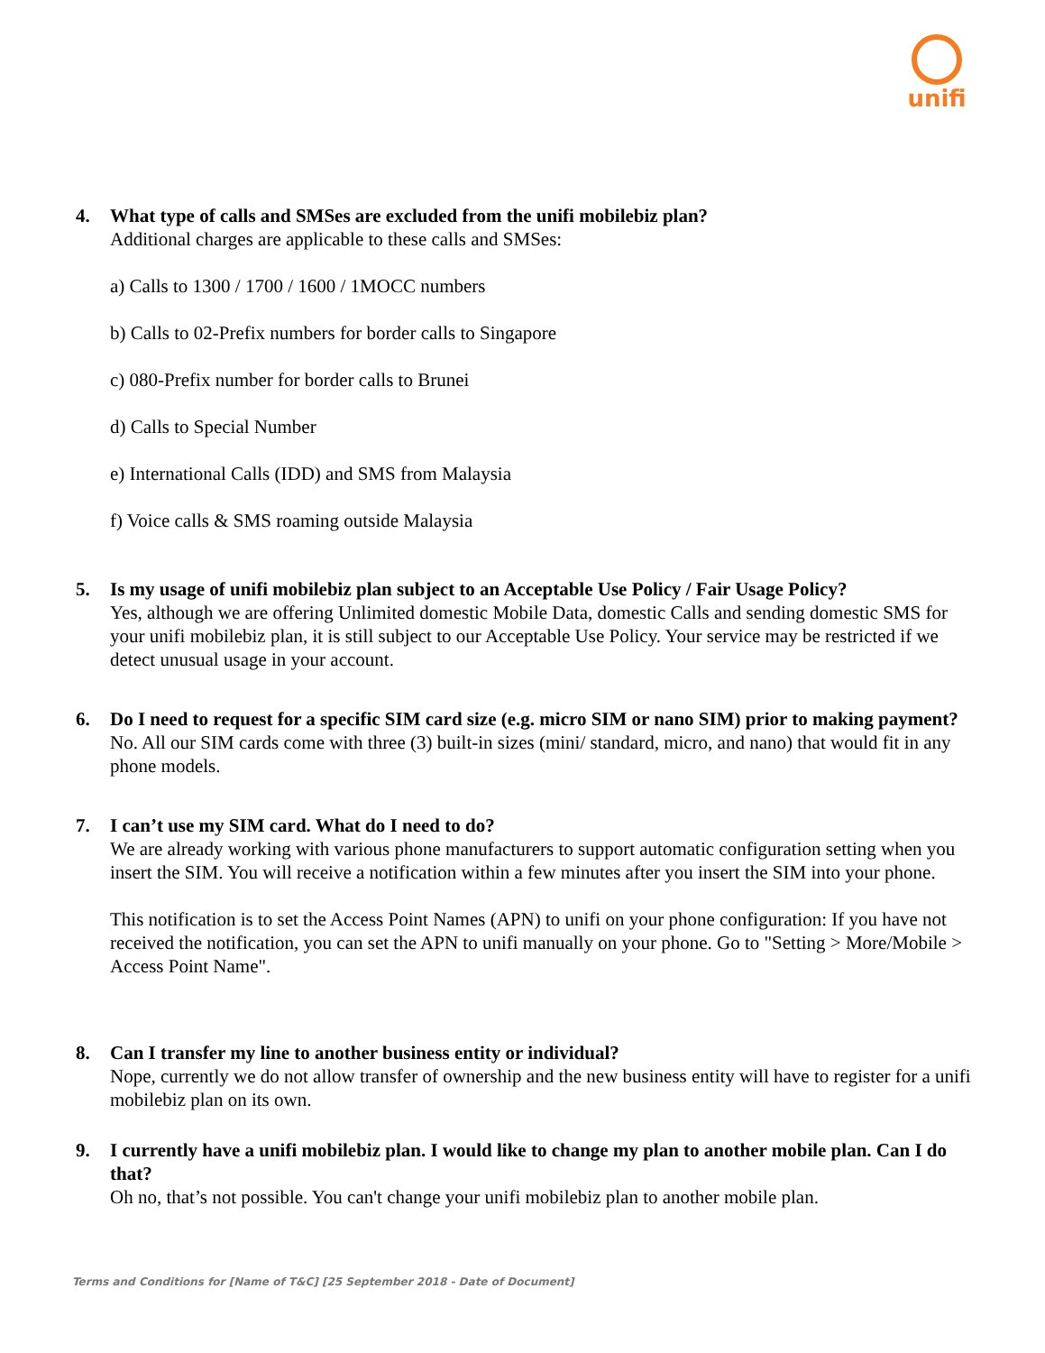unifi
4. What type of calls and SMSes are excluded from the unifi mobilebiz plan?
Additional charges are applicable to these calls and SMSes:
a) Calls to 1300 / 1700 / 1600 / 1MOCC numbers
b) Calls to 02-Prefix numbers for border calls to Singapore
c) 080-Prefix number for border calls to Brunei
d) Calls to Special Number
e) International Calls (IDD) and SMS from Malaysia
f) Voice calls & SMS roaming outside Malaysia
5. Is my usage of unifi mobilebiz plan subject to an Acceptable Use Policy / Fair Usage Policy?
Yes, although we are offering Unlimited domestic Mobile Data, domestic Calls and sending domestic SMS for your unifi mobilebiz plan, it is still subject to our Acceptable Use Policy. Your service may be restricted if we detect unusual usage in your account.
6. Do I need to request for a specific SIM card size (e.g. micro SIM or nano SIM) prior to making payment?
No. All our SIM cards come with three (3) built-in sizes (mini/ standard, micro, and nano) that would fit in any phone models.
7. I can’t use my SIM card. What do I need to do?
We are already working with various phone manufacturers to support automatic configuration setting when you insert the SIM. You will receive a notification within a few minutes after you insert the SIM into your phone.
This notification is to set the Access Point Names (APN) to unifi on your phone configuration: If you have not received the notification, you can set the APN to unifi manually on your phone. Go to "Setting > More/Mobile > Access Point Name".
8. Can I transfer my line to another business entity or individual?
Nope, currently we do not allow transfer of ownership and the new business entity will have to register for a unifi mobilebiz plan on its own.
9. I currently have a unifi mobilebiz plan. I would like to change my plan to another mobile plan. Can I do that?
Oh no, that’s not possible. You can't change your unifi mobilebiz plan to another mobile plan.
Terms and Conditions for [Name of T&C] [25 September 2018 - Date of Document]